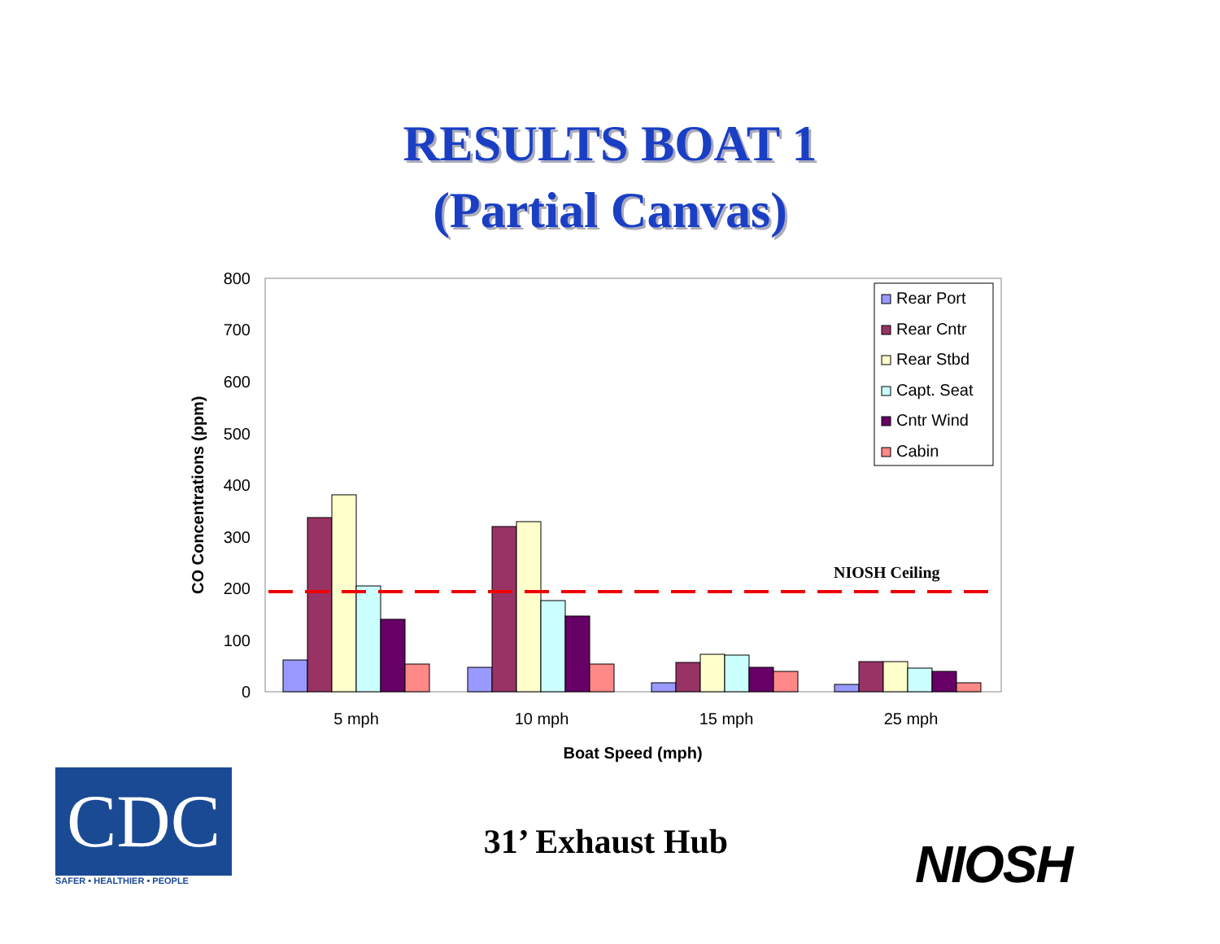RESULTS BOAT 1
(Partial Canvas)
800
700
600
500
400
300
200
100
0
CO Concentrations (ppm)
NIOSH Ceiling
5 mph
10 mph
15 mph
25 mph
Boat Speed (mph)
Rear Port
Rear Cntr
Rear Stbd
Capt. Seat
Cntr Wind
Cabin
CDC
SAFER • HEALTHIER • PEOPLE
31’ Exhaust Hub NIOSH